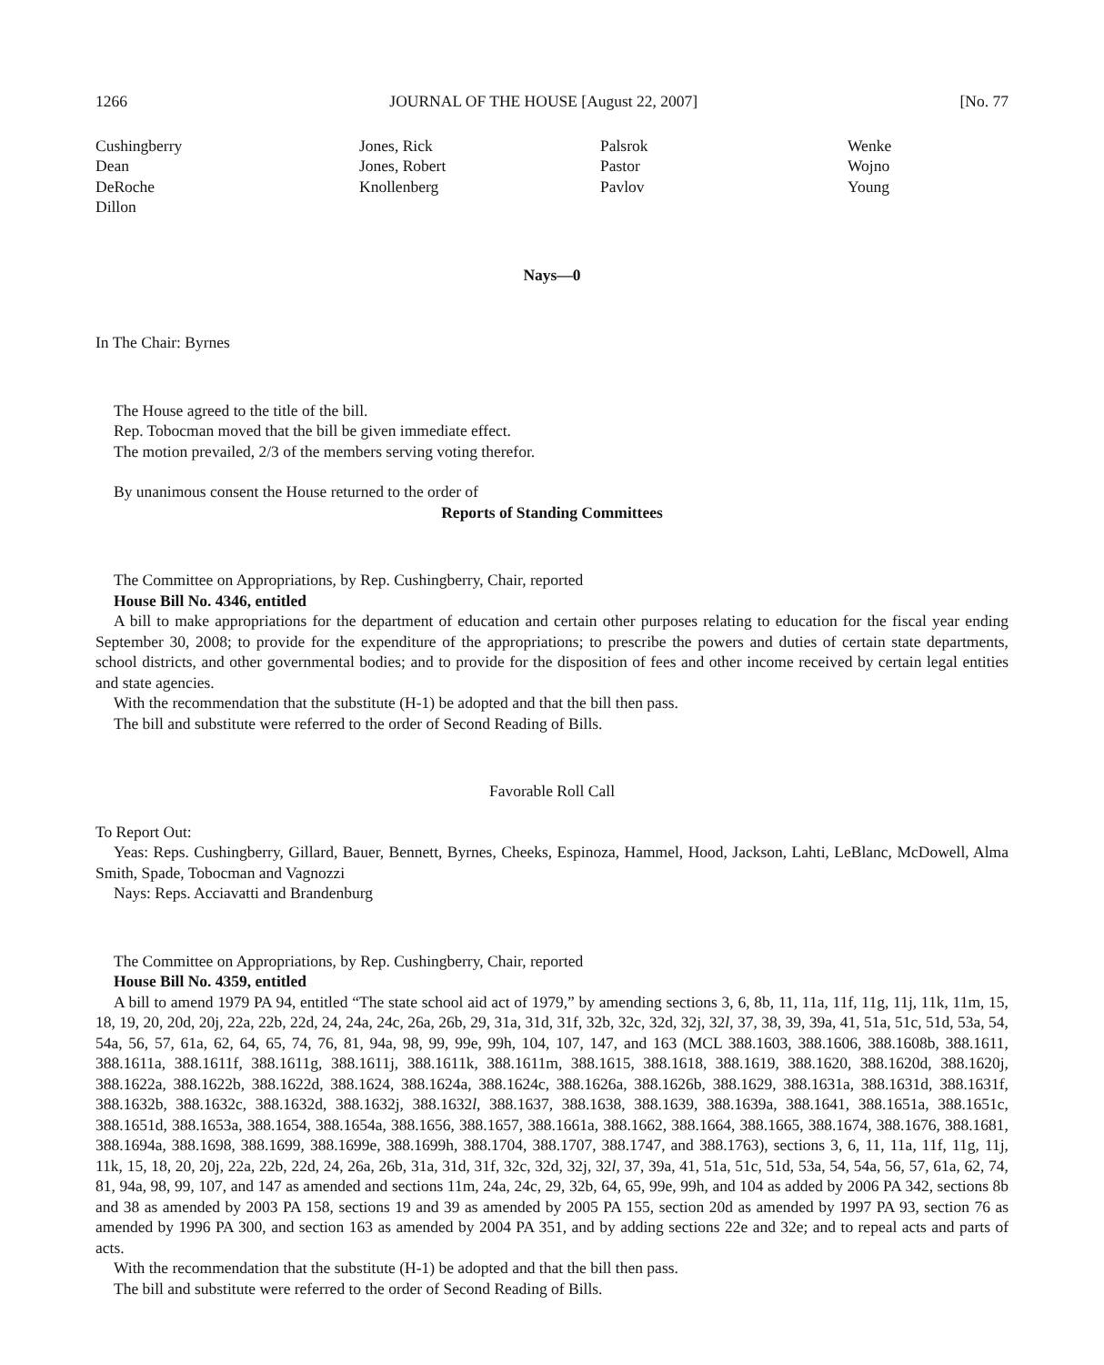1266 JOURNAL OF THE HOUSE [August 22, 2007] [No. 77
Cushingberry
Dean
DeRoche
Dillon
Jones, Rick
Jones, Robert
Knollenberg
Palsrok
Pastor
Pavlov
Wenke
Wojno
Young
Nays—0
In The Chair: Byrnes
The House agreed to the title of the bill.
Rep. Tobocman moved that the bill be given immediate effect.
The motion prevailed, 2/3 of the members serving voting therefor.
By unanimous consent the House returned to the order of
Reports of Standing Committees
The Committee on Appropriations, by Rep. Cushingberry, Chair, reported
House Bill No. 4346, entitled
A bill to make appropriations for the department of education and certain other purposes relating to education for the fiscal year ending September 30, 2008; to provide for the expenditure of the appropriations; to prescribe the powers and duties of certain state departments, school districts, and other governmental bodies; and to provide for the disposition of fees and other income received by certain legal entities and state agencies.
With the recommendation that the substitute (H-1) be adopted and that the bill then pass.
The bill and substitute were referred to the order of Second Reading of Bills.
Favorable Roll Call
To Report Out:
Yeas: Reps. Cushingberry, Gillard, Bauer, Bennett, Byrnes, Cheeks, Espinoza, Hammel, Hood, Jackson, Lahti, LeBlanc, McDowell, Alma Smith, Spade, Tobocman and Vagnozzi
Nays: Reps. Acciavatti and Brandenburg
The Committee on Appropriations, by Rep. Cushingberry, Chair, reported
House Bill No. 4359, entitled
A bill to amend 1979 PA 94, entitled “The state school aid act of 1979,” by amending sections 3, 6, 8b, 11, 11a, 11f, 11g, 11j, 11k, 11m, 15, 18, 19, 20, 20d, 20j, 22a, 22b, 22d, 24, 24a, 24c, 26a, 26b, 29, 31a, 31d, 31f, 32b, 32c, 32d, 32j, 32l, 37, 38, 39, 39a, 41, 51a, 51c, 51d, 53a, 54, 54a, 56, 57, 61a, 62, 64, 65, 74, 76, 81, 94a, 98, 99, 99e, 99h, 104, 107, 147, and 163 (MCL 388.1603, 388.1606, 388.1608b, 388.1611, 388.1611a, 388.1611f, 388.1611g, 388.1611j, 388.1611k, 388.1611m, 388.1615, 388.1618, 388.1619, 388.1620, 388.1620d, 388.1620j, 388.1622a, 388.1622b, 388.1622d, 388.1624, 388.1624a, 388.1624c, 388.1626a, 388.1626b, 388.1629, 388.1631a, 388.1631d, 388.1631f, 388.1632b, 388.1632c, 388.1632d, 388.1632j, 388.1632l, 388.1637, 388.1638, 388.1639, 388.1639a, 388.1641, 388.1651a, 388.1651c, 388.1651d, 388.1653a, 388.1654, 388.1654a, 388.1656, 388.1657, 388.1661a, 388.1662, 388.1664, 388.1665, 388.1674, 388.1676, 388.1681, 388.1694a, 388.1698, 388.1699, 388.1699e, 388.1699h, 388.1704, 388.1707, 388.1747, and 388.1763), sections 3, 6, 11, 11a, 11f, 11g, 11j, 11k, 15, 18, 20, 20j, 22a, 22b, 22d, 24, 26a, 26b, 31a, 31d, 31f, 32c, 32d, 32j, 32l, 37, 39a, 41, 51a, 51c, 51d, 53a, 54, 54a, 56, 57, 61a, 62, 74, 81, 94a, 98, 99, 107, and 147 as amended and sections 11m, 24a, 24c, 29, 32b, 64, 65, 99e, 99h, and 104 as added by 2006 PA 342, sections 8b and 38 as amended by 2003 PA 158, sections 19 and 39 as amended by 2005 PA 155, section 20d as amended by 1997 PA 93, section 76 as amended by 1996 PA 300, and section 163 as amended by 2004 PA 351, and by adding sections 22e and 32e; and to repeal acts and parts of acts.
With the recommendation that the substitute (H-1) be adopted and that the bill then pass.
The bill and substitute were referred to the order of Second Reading of Bills.